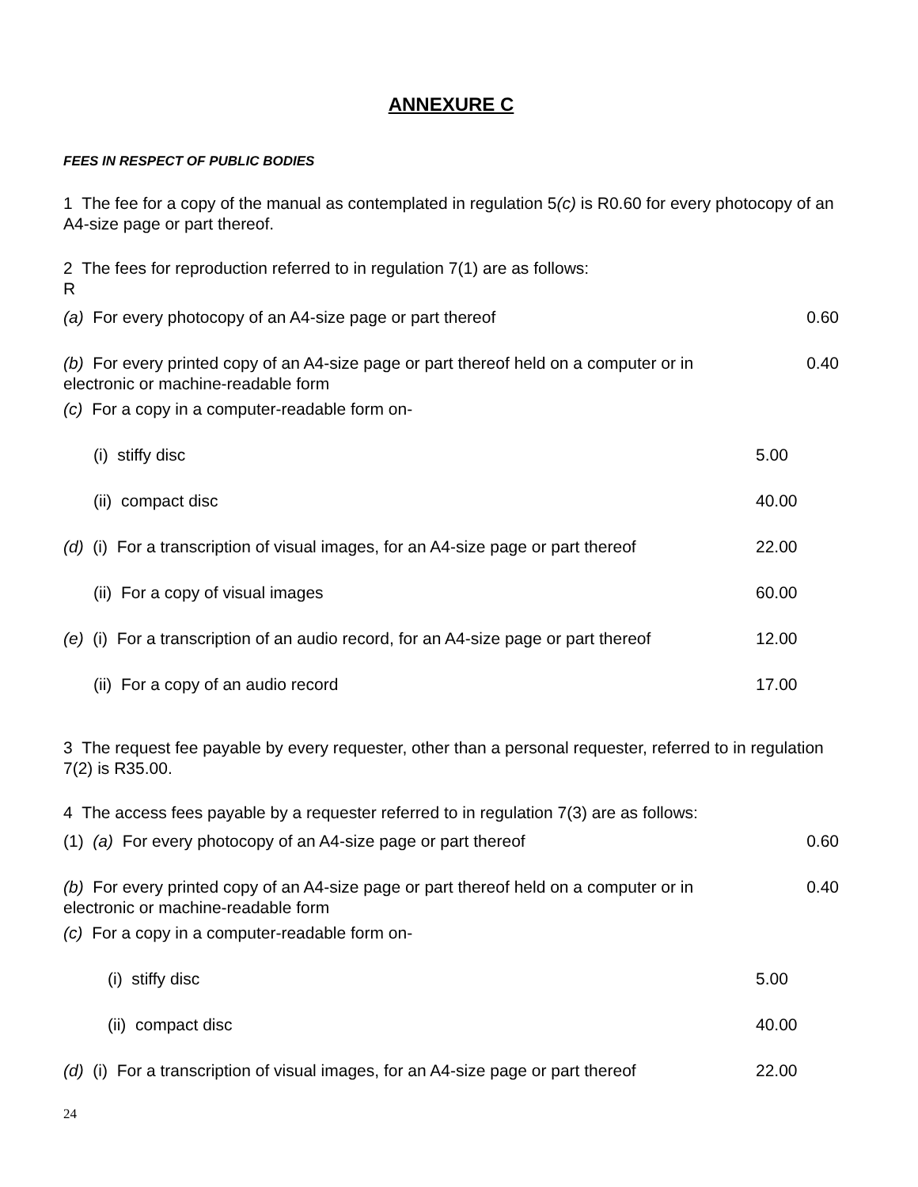ANNEXURE C
FEES IN RESPECT OF PUBLIC BODIES
1 The fee for a copy of the manual as contemplated in regulation 5(c) is R0.60 for every photocopy of an A4-size page or part thereof.
2 The fees for reproduction referred to in regulation 7(1) are as follows:
R
| (a) For every photocopy of an A4-size page or part thereof | 0.60 |
| (b) For every printed copy of an A4-size page or part thereof held on a computer or in electronic or machine-readable form | 0.40 |
| (c) For a copy in a computer-readable form on- | |
| (i) stiffy disc | 5.00 |
| (ii) compact disc | 40.00 |
| (d) (i) For a transcription of visual images, for an A4-size page or part thereof | 22.00 |
| (ii) For a copy of visual images | 60.00 |
| (e) (i) For a transcription of an audio record, for an A4-size page or part thereof | 12.00 |
| (ii) For a copy of an audio record | 17.00 |
3 The request fee payable by every requester, other than a personal requester, referred to in regulation 7(2) is R35.00.
4 The access fees payable by a requester referred to in regulation 7(3) are as follows:
| (1) (a) For every photocopy of an A4-size page or part thereof | 0.60 |
| (b) For every printed copy of an A4-size page or part thereof held on a computer or in electronic or machine-readable form | 0.40 |
| (c) For a copy in a computer-readable form on- | |
| (i) stiffy disc | 5.00 |
| (ii) compact disc | 40.00 |
| (d) (i) For a transcription of visual images, for an A4-size page or part thereof | 22.00 |
24